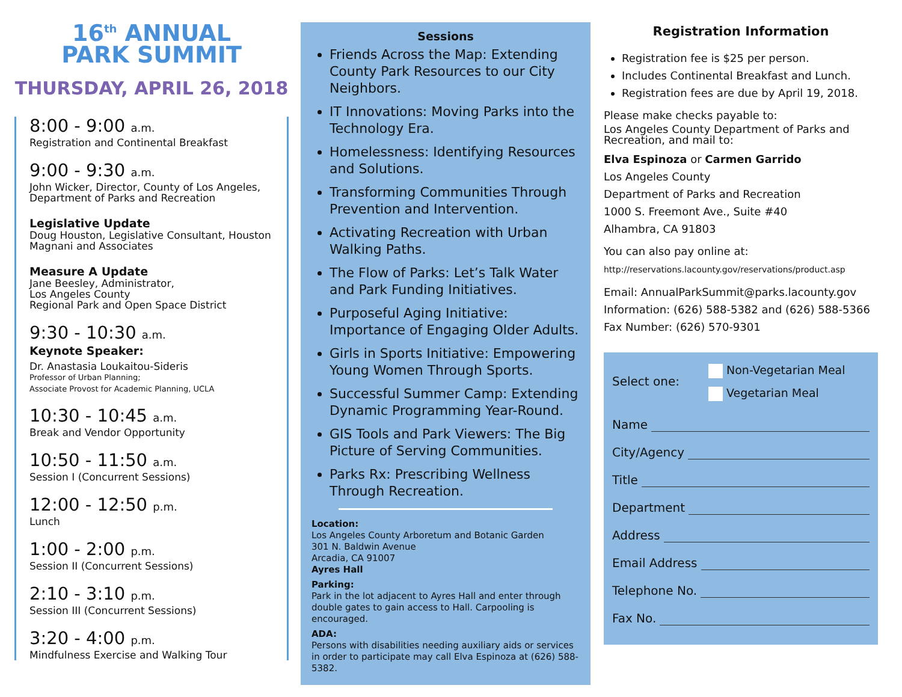16<sup>th</sup> ANNUAL
PARK SUMMIT
THURSDAY, APRIL 26, 2018
8:00 - 9:00 a.m.
Registration and Continental Breakfast
9:00 - 9:30 a.m.
John Wicker, Director, County of Los Angeles, Department of Parks and Recreation
Legislative Update
Doug Houston, Legislative Consultant, Houston Magnani and Associates
Measure A Update
Jane Beesley, Administrator,
Los Angeles County
Regional Park and Open Space District
9:30 - 10:30 a.m.
Keynote Speaker:
Dr. Anastasia Loukaitou-Sideris
Professor of Urban Planning;
Associate Provost for Academic Planning, UCLA
10:30 - 10:45 a.m.
Break and Vendor Opportunity
10:50 - 11:50 a.m.
Session I (Concurrent Sessions)
12:00 - 12:50 p.m.
Lunch
1:00 - 2:00 p.m.
Session II (Concurrent Sessions)
2:10 - 3:10 p.m.
Session III (Concurrent Sessions)
3:20 - 4:00 p.m.
Mindfulness Exercise and Walking Tour
Sessions
Friends Across the Map: Extending County Park Resources to our City Neighbors.
IT Innovations: Moving Parks into the Technology Era.
Homelessness: Identifying Resources and Solutions.
Transforming Communities Through Prevention and Intervention.
Activating Recreation with Urban Walking Paths.
The Flow of Parks: Let’s Talk Water and Park Funding Initiatives.
Purposeful Aging Initiative: Importance of Engaging Older Adults.
Girls in Sports Initiative: Empowering Young Women Through Sports.
Successful Summer Camp: Extending Dynamic Programming Year-Round.
GIS Tools and Park Viewers: The Big Picture of Serving Communities.
Parks Rx: Prescribing Wellness Through Recreation.
Location:
Los Angeles County Arboretum and Botanic Garden
301 N. Baldwin Avenue
Arcadia, CA 91007
Ayres Hall
Parking:
Park in the lot adjacent to Ayres Hall and enter through double gates to gain access to Hall. Carpooling is encouraged.
ADA:
Persons with disabilities needing auxiliary aids or services in order to participate may call Elva Espinoza at (626) 588-5382.
Registration Information
Registration fee is $25 per person.
Includes Continental Breakfast and Lunch.
Registration fees are due by April 19, 2018.
Please make checks payable to:
Los Angeles County Department of Parks and Recreation, and mail to:
Elva Espinoza or Carmen Garrido
Los Angeles County
Department of Parks and Recreation
1000 S. Freemont Ave., Suite #40
Alhambra, CA 91803
You can also pay online at:
http://reservations.lacounty.gov/reservations/product.asp
Email: AnnualParkSummit@parks.lacounty.gov
Information: (626) 588-5382 and (626) 588-5366
Fax Number: (626) 570-9301
Select one:
Non-Vegetarian Meal
Vegetarian Meal
Name
City/Agency
Title
Department
Address
Email Address
Telephone No.
Fax No.